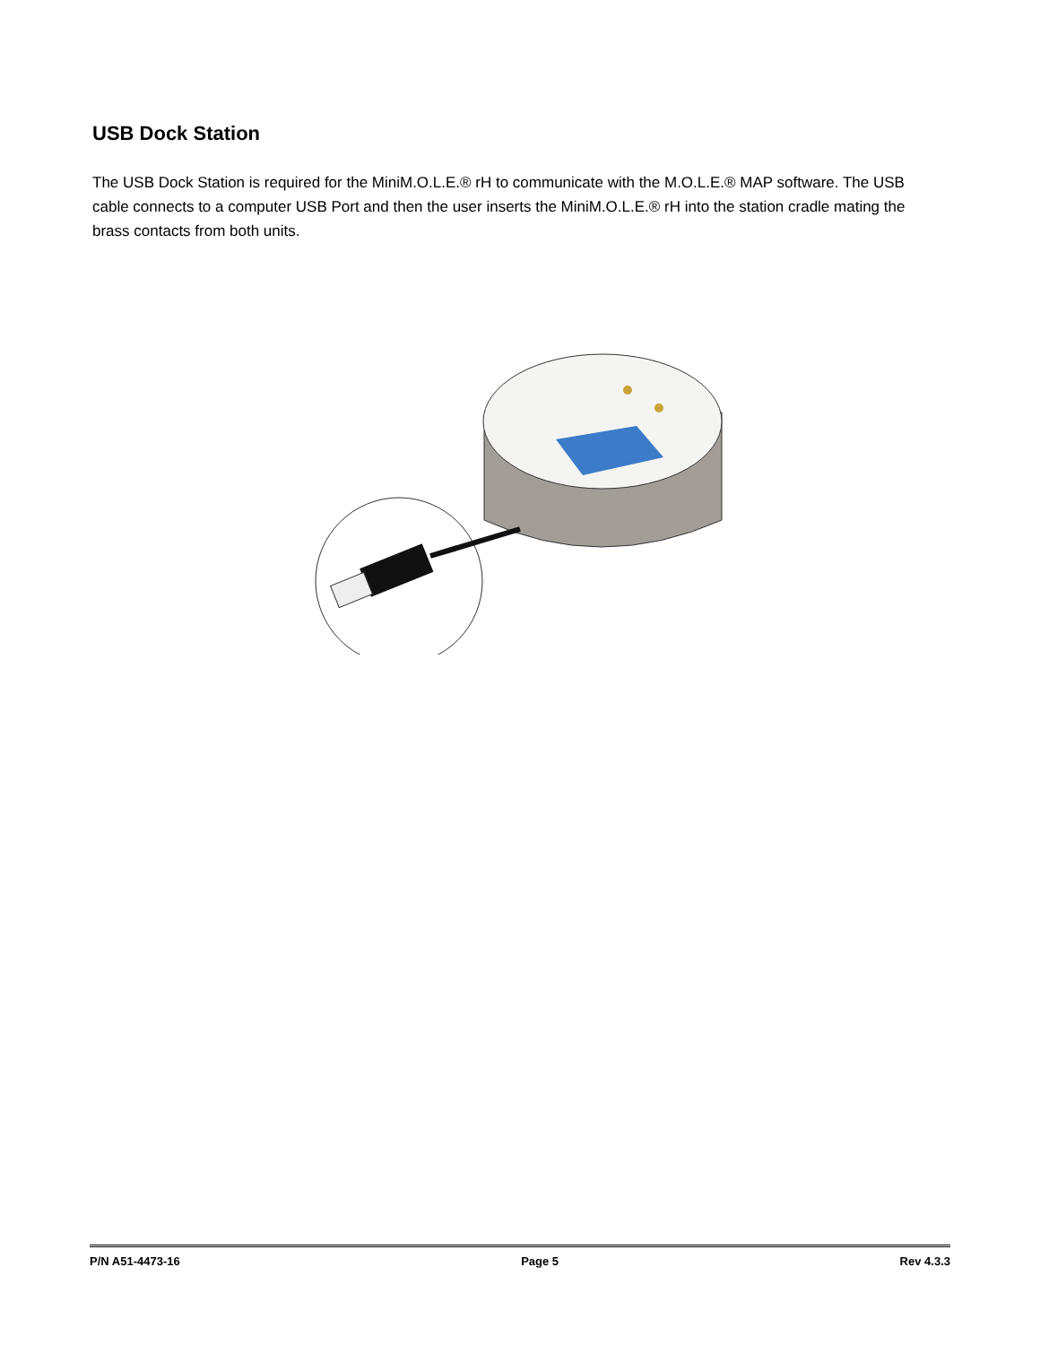USB Dock Station
The USB Dock Station is required for the MiniM.O.L.E.® rH to communicate with the M.O.L.E.® MAP software. The USB cable connects to a computer USB Port and then the user inserts the MiniM.O.L.E.® rH into the station cradle mating the brass contacts from both units.
P/N A51-4473-16 Page 5 Rev 4.3.3